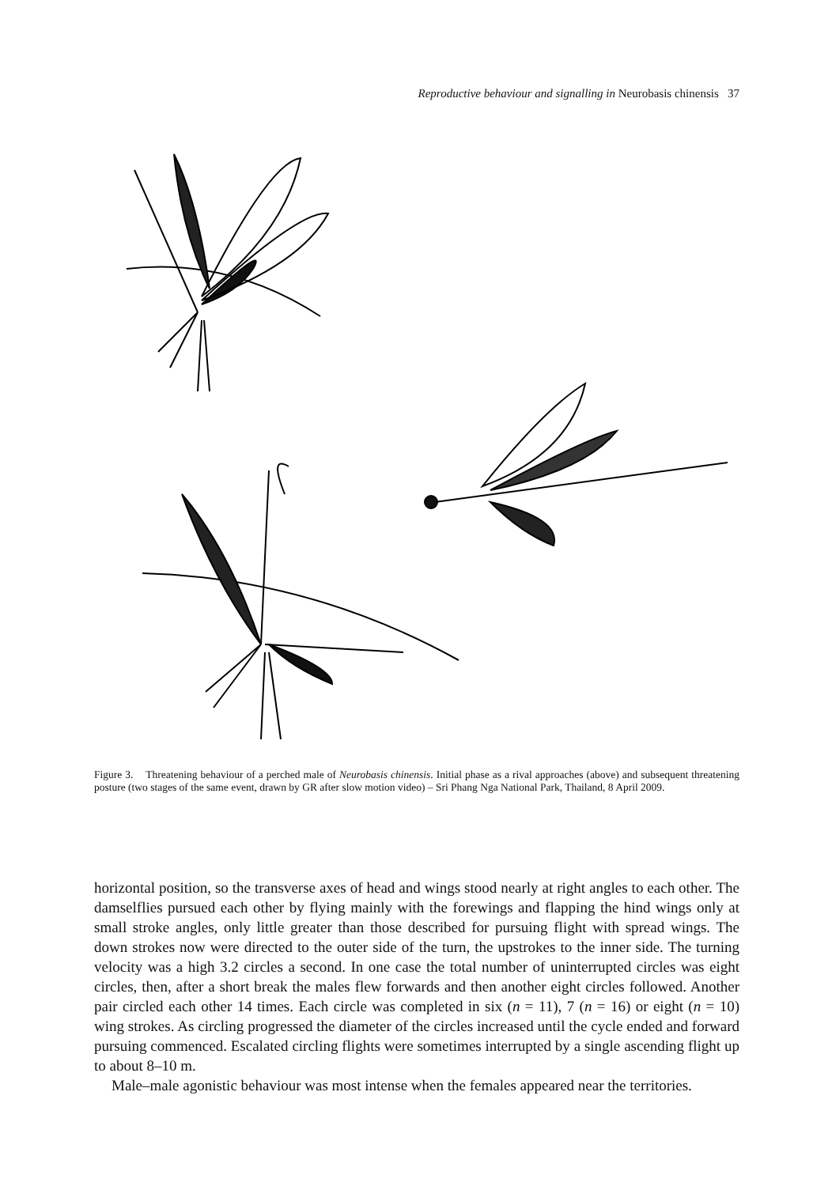Reproductive behaviour and signalling in Neurobasis chinensis 37
Figure 3. Threatening behaviour of a perched male of Neurobasis chinensis. Initial phase as a rival approaches (above) and subsequent threatening posture (two stages of the same event, drawn by GR after slow motion video) – Sri Phang Nga National Park, Thailand, 8 April 2009.
horizontal position, so the transverse axes of head and wings stood nearly at right angles to each other. The damselflies pursued each other by flying mainly with the forewings and flapping the hind wings only at small stroke angles, only little greater than those described for pursuing flight with spread wings. The down strokes now were directed to the outer side of the turn, the upstrokes to the inner side. The turning velocity was a high 3.2 circles a second. In one case the total number of uninterrupted circles was eight circles, then, after a short break the males flew forwards and then another eight circles followed. Another pair circled each other 14 times. Each circle was completed in six (n = 11), 7 (n = 16) or eight (n = 10) wing strokes. As circling progressed the diameter of the circles increased until the cycle ended and forward pursuing commenced. Escalated circling flights were sometimes interrupted by a single ascending flight up to about 8–10 m.
Male–male agonistic behaviour was most intense when the females appeared near the territories.